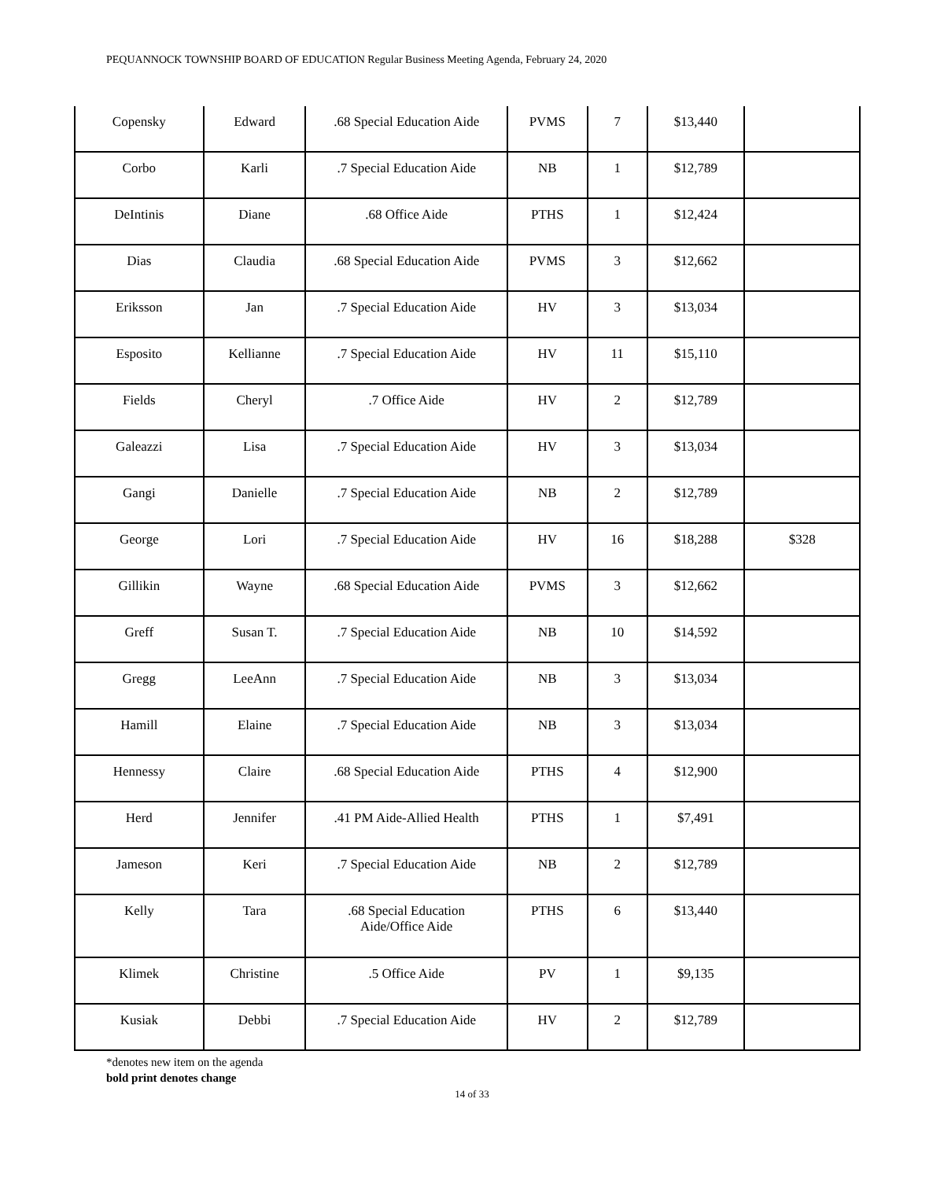PEQUANNOCK TOWNSHIP BOARD OF EDUCATION Regular Business Meeting Agenda, February 24, 2020
| Copensky | Edward | .68 Special Education Aide | PVMS | 7 | $13,440 | |
| Corbo | Karli | .7 Special Education Aide | NB | 1 | $12,789 | |
| DeIntinis | Diane | .68 Office Aide | PTHS | 1 | $12,424 | |
| Dias | Claudia | .68 Special Education Aide | PVMS | 3 | $12,662 | |
| Eriksson | Jan | .7 Special Education Aide | HV | 3 | $13,034 | |
| Esposito | Kellianne | .7 Special Education Aide | HV | 11 | $15,110 | |
| Fields | Cheryl | .7 Office Aide | HV | 2 | $12,789 | |
| Galeazzi | Lisa | .7 Special Education Aide | HV | 3 | $13,034 | |
| Gangi | Danielle | .7 Special Education Aide | NB | 2 | $12,789 | |
| George | Lori | .7 Special Education Aide | HV | 16 | $18,288 | $328 |
| Gillikin | Wayne | .68 Special Education Aide | PVMS | 3 | $12,662 | |
| Greff | Susan T. | .7 Special Education Aide | NB | 10 | $14,592 | |
| Gregg | LeeAnn | .7 Special Education Aide | NB | 3 | $13,034 | |
| Hamill | Elaine | .7 Special Education Aide | NB | 3 | $13,034 | |
| Hennessy | Claire | .68 Special Education Aide | PTHS | 4 | $12,900 | |
| Herd | Jennifer | .41 PM Aide-Allied Health | PTHS | 1 | $7,491 | |
| Jameson | Keri | .7 Special Education Aide | NB | 2 | $12,789 | |
| Kelly | Tara | .68 Special Education Aide/Office Aide | PTHS | 6 | $13,440 | |
| Klimek | Christine | .5 Office Aide | PV | 1 | $9,135 | |
| Kusiak | Debbi | .7 Special Education Aide | HV | 2 | $12,789 | |
*denotes new item on the agenda
bold print denotes change
14 of 33